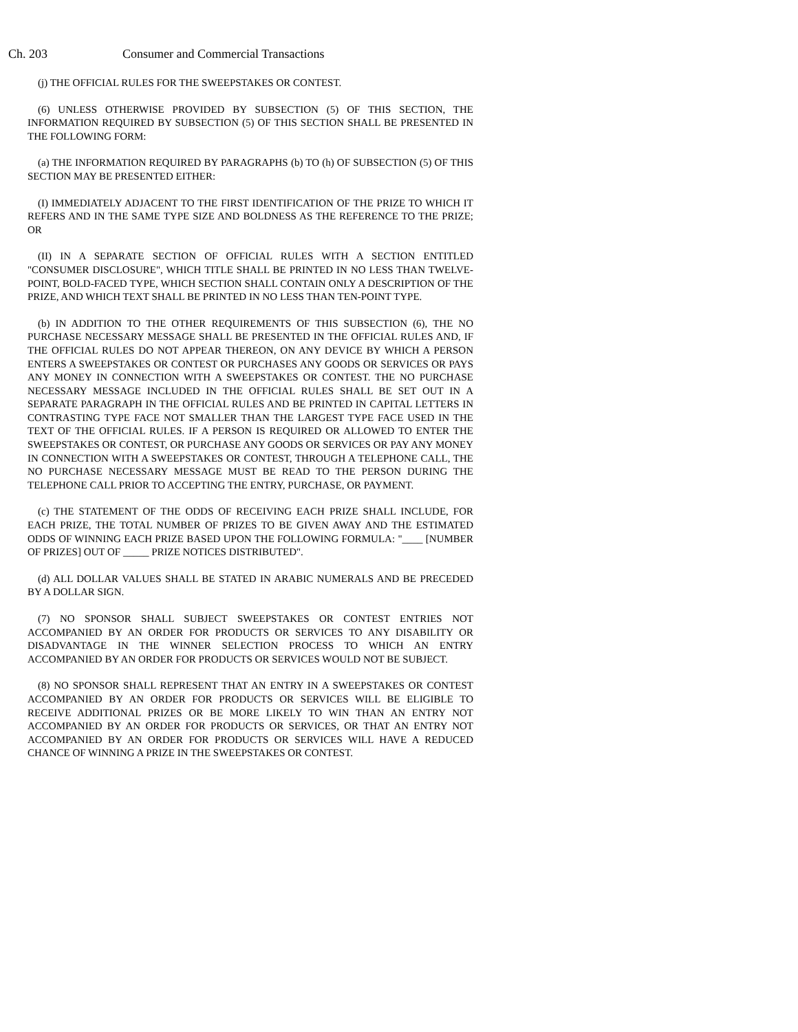Ch. 203 Consumer and Commercial Transactions
(j) THE OFFICIAL RULES FOR THE SWEEPSTAKES OR CONTEST.
(6) UNLESS OTHERWISE PROVIDED BY SUBSECTION (5) OF THIS SECTION, THE INFORMATION REQUIRED BY SUBSECTION (5) OF THIS SECTION SHALL BE PRESENTED IN THE FOLLOWING FORM:
(a) THE INFORMATION REQUIRED BY PARAGRAPHS (b) TO (h) OF SUBSECTION (5) OF THIS SECTION MAY BE PRESENTED EITHER:
(I) IMMEDIATELY ADJACENT TO THE FIRST IDENTIFICATION OF THE PRIZE TO WHICH IT REFERS AND IN THE SAME TYPE SIZE AND BOLDNESS AS THE REFERENCE TO THE PRIZE; OR
(II) IN A SEPARATE SECTION OF OFFICIAL RULES WITH A SECTION ENTITLED "CONSUMER DISCLOSURE", WHICH TITLE SHALL BE PRINTED IN NO LESS THAN TWELVE-POINT, BOLD-FACED TYPE, WHICH SECTION SHALL CONTAIN ONLY A DESCRIPTION OF THE PRIZE, AND WHICH TEXT SHALL BE PRINTED IN NO LESS THAN TEN-POINT TYPE.
(b) IN ADDITION TO THE OTHER REQUIREMENTS OF THIS SUBSECTION (6), THE NO PURCHASE NECESSARY MESSAGE SHALL BE PRESENTED IN THE OFFICIAL RULES AND, IF THE OFFICIAL RULES DO NOT APPEAR THEREON, ON ANY DEVICE BY WHICH A PERSON ENTERS A SWEEPSTAKES OR CONTEST OR PURCHASES ANY GOODS OR SERVICES OR PAYS ANY MONEY IN CONNECTION WITH A SWEEPSTAKES OR CONTEST. THE NO PURCHASE NECESSARY MESSAGE INCLUDED IN THE OFFICIAL RULES SHALL BE SET OUT IN A SEPARATE PARAGRAPH IN THE OFFICIAL RULES AND BE PRINTED IN CAPITAL LETTERS IN CONTRASTING TYPE FACE NOT SMALLER THAN THE LARGEST TYPE FACE USED IN THE TEXT OF THE OFFICIAL RULES. IF A PERSON IS REQUIRED OR ALLOWED TO ENTER THE SWEEPSTAKES OR CONTEST, OR PURCHASE ANY GOODS OR SERVICES OR PAY ANY MONEY IN CONNECTION WITH A SWEEPSTAKES OR CONTEST, THROUGH A TELEPHONE CALL, THE NO PURCHASE NECESSARY MESSAGE MUST BE READ TO THE PERSON DURING THE TELEPHONE CALL PRIOR TO ACCEPTING THE ENTRY, PURCHASE, OR PAYMENT.
(c) THE STATEMENT OF THE ODDS OF RECEIVING EACH PRIZE SHALL INCLUDE, FOR EACH PRIZE, THE TOTAL NUMBER OF PRIZES TO BE GIVEN AWAY AND THE ESTIMATED ODDS OF WINNING EACH PRIZE BASED UPON THE FOLLOWING FORMULA: "____ [NUMBER OF PRIZES] OUT OF _____ PRIZE NOTICES DISTRIBUTED".
(d) ALL DOLLAR VALUES SHALL BE STATED IN ARABIC NUMERALS AND BE PRECEDED BY A DOLLAR SIGN.
(7) NO SPONSOR SHALL SUBJECT SWEEPSTAKES OR CONTEST ENTRIES NOT ACCOMPANIED BY AN ORDER FOR PRODUCTS OR SERVICES TO ANY DISABILITY OR DISADVANTAGE IN THE WINNER SELECTION PROCESS TO WHICH AN ENTRY ACCOMPANIED BY AN ORDER FOR PRODUCTS OR SERVICES WOULD NOT BE SUBJECT.
(8) NO SPONSOR SHALL REPRESENT THAT AN ENTRY IN A SWEEPSTAKES OR CONTEST ACCOMPANIED BY AN ORDER FOR PRODUCTS OR SERVICES WILL BE ELIGIBLE TO RECEIVE ADDITIONAL PRIZES OR BE MORE LIKELY TO WIN THAN AN ENTRY NOT ACCOMPANIED BY AN ORDER FOR PRODUCTS OR SERVICES, OR THAT AN ENTRY NOT ACCOMPANIED BY AN ORDER FOR PRODUCTS OR SERVICES WILL HAVE A REDUCED CHANCE OF WINNING A PRIZE IN THE SWEEPSTAKES OR CONTEST.